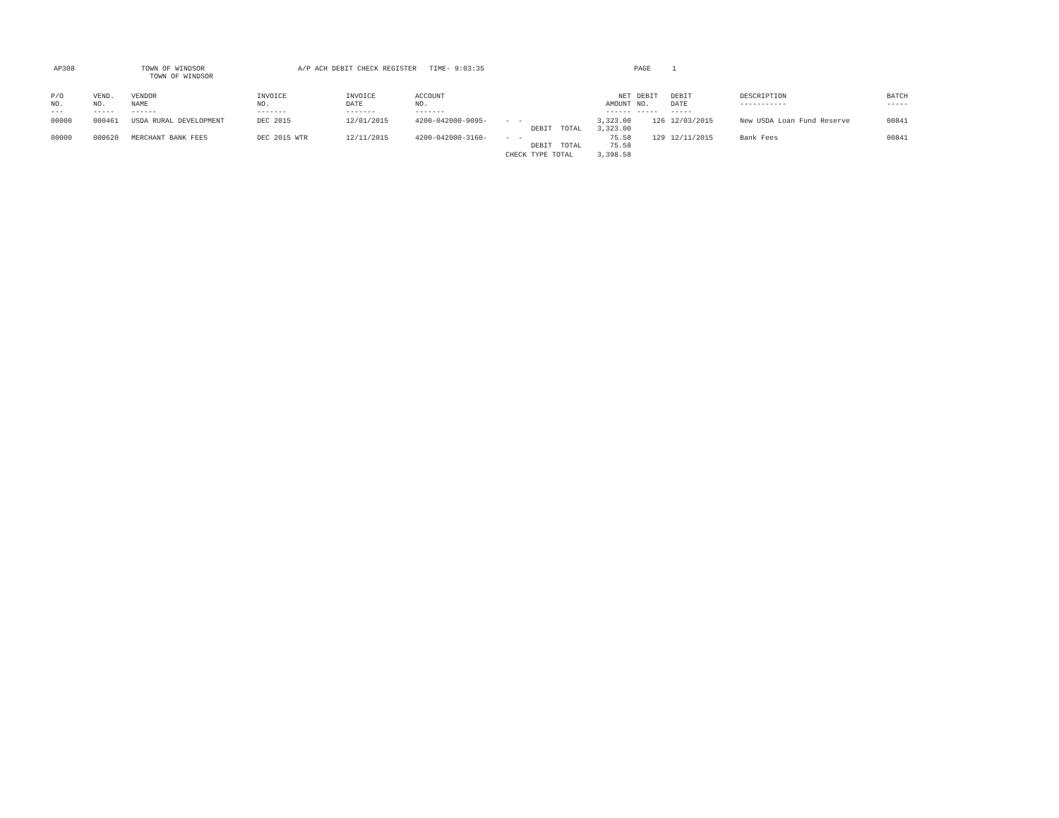AP308
TOWN OF WINDSOR TOWN OF WINDSOR
A/P ACH DEBIT CHECK REGISTER TIME- 9:03:35
PAGE 1
| P/O NO. --- | VEND. NO. ----- | VENDOR NAME ------ | INVOICE NO. ------- | INVOICE DATE ------- | ACCOUNT NO. ------- | | NET AMOUNT ------ | DEBIT NO. ----- | DEBIT DATE ----- | DESCRIPTION ----------- | BATCH ----- |
| --- | --- | --- | --- | --- | --- | --- | --- | --- | --- | --- | --- |
| 00000 | 000461 | USDA RURAL DEVELOPMENT | DEC 2015 | 12/01/2015 | 4200-042000-9095- | - - DEBIT TOTAL | 3,323.00 3,323.00 | 126 | 12/03/2015 | New USDA Loan Fund Reserve | 00841 |
| 00000 | 000620 | MERCHANT BANK FEES | DEC 2015 WTR | 12/11/2015 | 4200-042000-3160- | - - DEBIT TOTAL | 75.58 75.58 | 129 | 12/11/2015 | Bank Fees | 00841 |
| | | | | | | CHECK TYPE TOTAL | 3,398.58 | | | | |